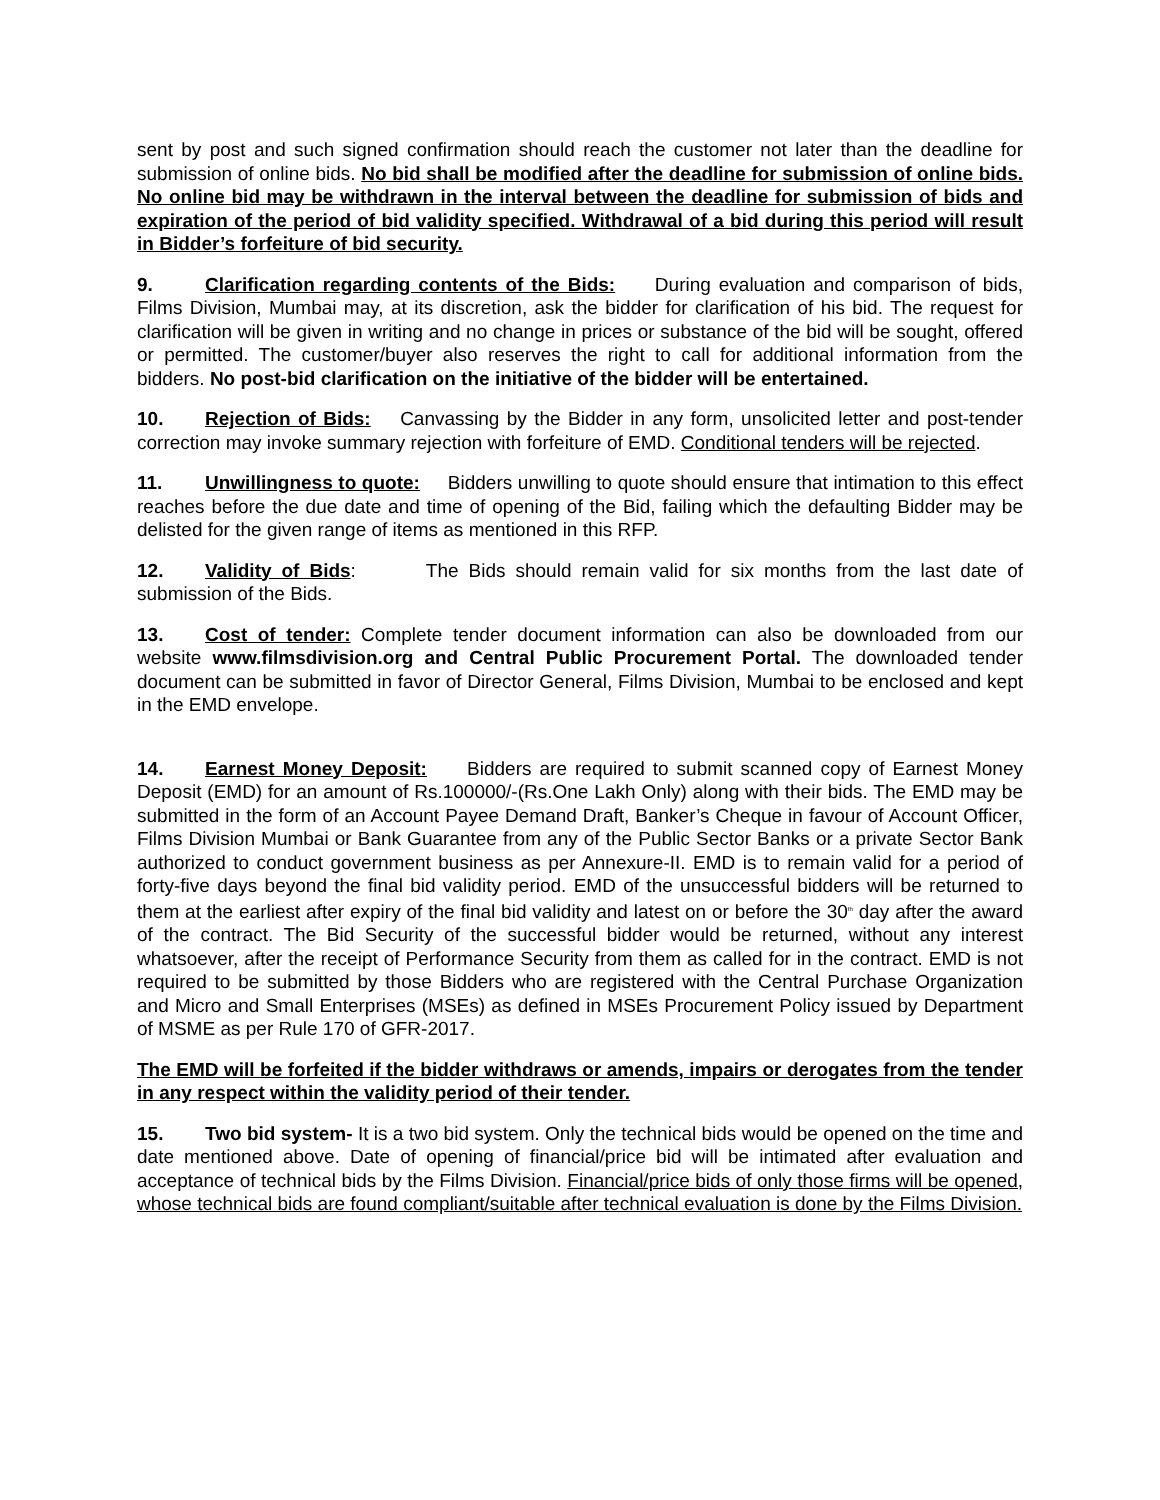sent by post and such signed confirmation should reach the customer not later than the deadline for submission of online bids. No bid shall be modified after the deadline for submission of online bids. No online bid may be withdrawn in the interval between the deadline for submission of bids and expiration of the period of bid validity specified. Withdrawal of a bid during this period will result in Bidder’s forfeiture of bid security.
9. Clarification regarding contents of the Bids: During evaluation and comparison of bids, Films Division, Mumbai may, at its discretion, ask the bidder for clarification of his bid. The request for clarification will be given in writing and no change in prices or substance of the bid will be sought, offered or permitted. The customer/buyer also reserves the right to call for additional information from the bidders. No post-bid clarification on the initiative of the bidder will be entertained.
10. Rejection of Bids: Canvassing by the Bidder in any form, unsolicited letter and post-tender correction may invoke summary rejection with forfeiture of EMD. Conditional tenders will be rejected.
11. Unwillingness to quote: Bidders unwilling to quote should ensure that intimation to this effect reaches before the due date and time of opening of the Bid, failing which the defaulting Bidder may be delisted for the given range of items as mentioned in this RFP.
12. Validity of Bids: The Bids should remain valid for six months from the last date of submission of the Bids.
13. Cost of tender: Complete tender document information can also be downloaded from our website www.filmsdivision.org and Central Public Procurement Portal. The downloaded tender document can be submitted in favor of Director General, Films Division, Mumbai to be enclosed and kept in the EMD envelope.
14. Earnest Money Deposit: Bidders are required to submit scanned copy of Earnest Money Deposit (EMD) for an amount of Rs.100000/-(Rs.One Lakh Only) along with their bids. The EMD may be submitted in the form of an Account Payee Demand Draft, Banker’s Cheque in favour of Account Officer, Films Division Mumbai or Bank Guarantee from any of the Public Sector Banks or a private Sector Bank authorized to conduct government business as per Annexure-II. EMD is to remain valid for a period of forty-five days beyond the final bid validity period. EMD of the unsuccessful bidders will be returned to them at the earliest after expiry of the final bid validity and latest on or before the 30<sup>th</sup> day after the award of the contract. The Bid Security of the successful bidder would be returned, without any interest whatsoever, after the receipt of Performance Security from them as called for in the contract. EMD is not required to be submitted by those Bidders who are registered with the Central Purchase Organization and Micro and Small Enterprises (MSEs) as defined in MSEs Procurement Policy issued by Department of MSME as per Rule 170 of GFR-2017.
The EMD will be forfeited if the bidder withdraws or amends, impairs or derogates from the tender in any respect within the validity period of their tender.
15. Two bid system- It is a two bid system. Only the technical bids would be opened on the time and date mentioned above. Date of opening of financial/price bid will be intimated after evaluation and acceptance of technical bids by the Films Division. Financial/price bids of only those firms will be opened, whose technical bids are found compliant/suitable after technical evaluation is done by the Films Division.